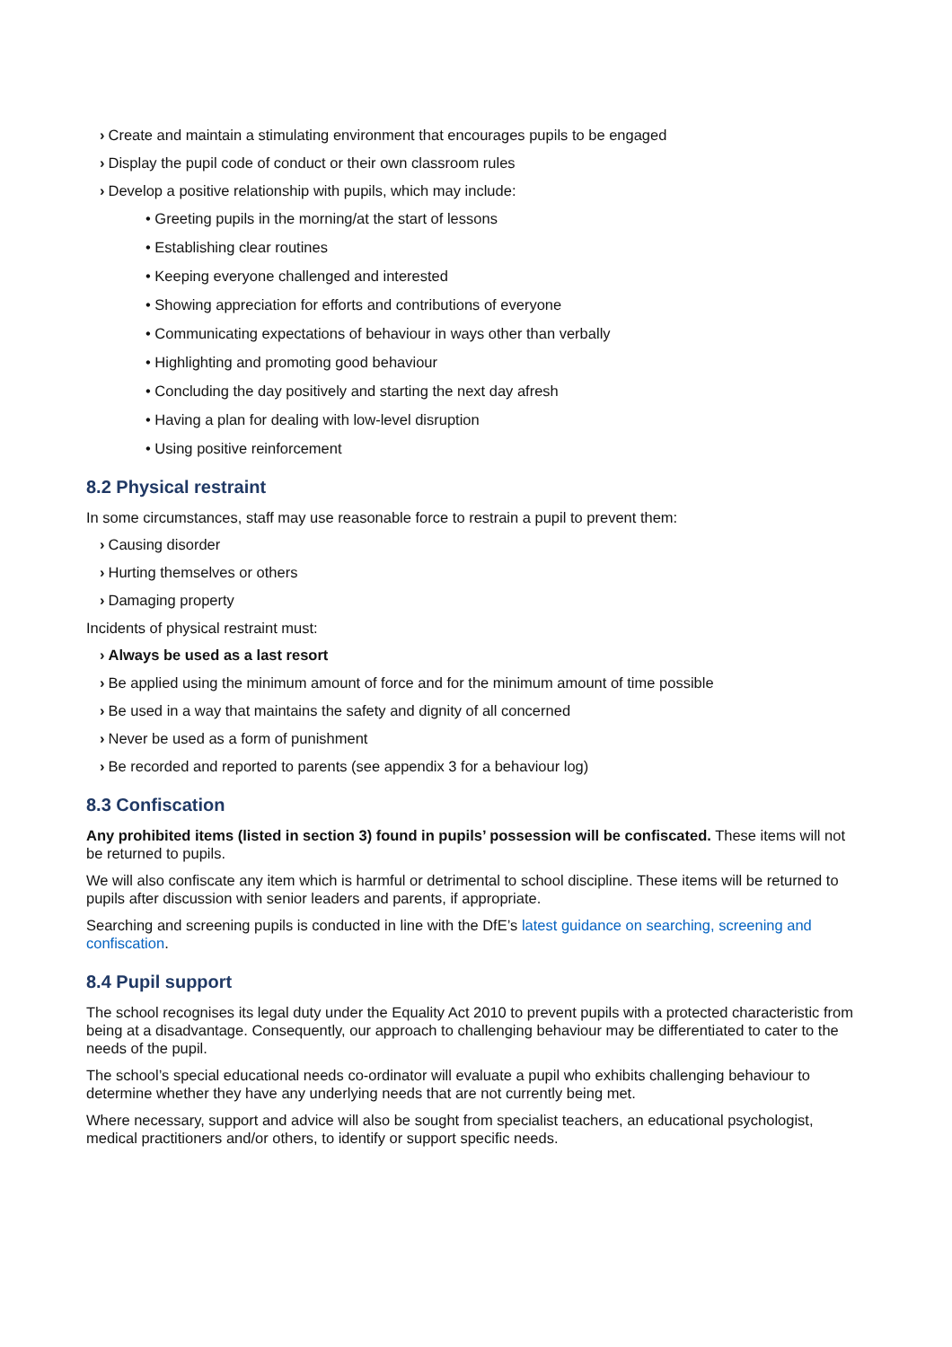› Create and maintain a stimulating environment that encourages pupils to be engaged
› Display the pupil code of conduct or their own classroom rules
› Develop a positive relationship with pupils, which may include:
• Greeting pupils in the morning/at the start of lessons
• Establishing clear routines
• Keeping everyone challenged and interested
• Showing appreciation for efforts and contributions of everyone
• Communicating expectations of behaviour in ways other than verbally
• Highlighting and promoting good behaviour
• Concluding the day positively and starting the next day afresh
• Having a plan for dealing with low-level disruption
• Using positive reinforcement
8.2 Physical restraint
In some circumstances, staff may use reasonable force to restrain a pupil to prevent them:
› Causing disorder
› Hurting themselves or others
› Damaging property
Incidents of physical restraint must:
› Always be used as a last resort
› Be applied using the minimum amount of force and for the minimum amount of time possible
› Be used in a way that maintains the safety and dignity of all concerned
› Never be used as a form of punishment
› Be recorded and reported to parents (see appendix 3 for a behaviour log)
8.3 Confiscation
Any prohibited items (listed in section 3) found in pupils’ possession will be confiscated. These items will not be returned to pupils.
We will also confiscate any item which is harmful or detrimental to school discipline. These items will be returned to pupils after discussion with senior leaders and parents, if appropriate.
Searching and screening pupils is conducted in line with the DfE’s latest guidance on searching, screening and confiscation.
8.4 Pupil support
The school recognises its legal duty under the Equality Act 2010 to prevent pupils with a protected characteristic from being at a disadvantage. Consequently, our approach to challenging behaviour may be differentiated to cater to the needs of the pupil.
The school’s special educational needs co-ordinator will evaluate a pupil who exhibits challenging behaviour to determine whether they have any underlying needs that are not currently being met.
Where necessary, support and advice will also be sought from specialist teachers, an educational psychologist, medical practitioners and/or others, to identify or support specific needs.